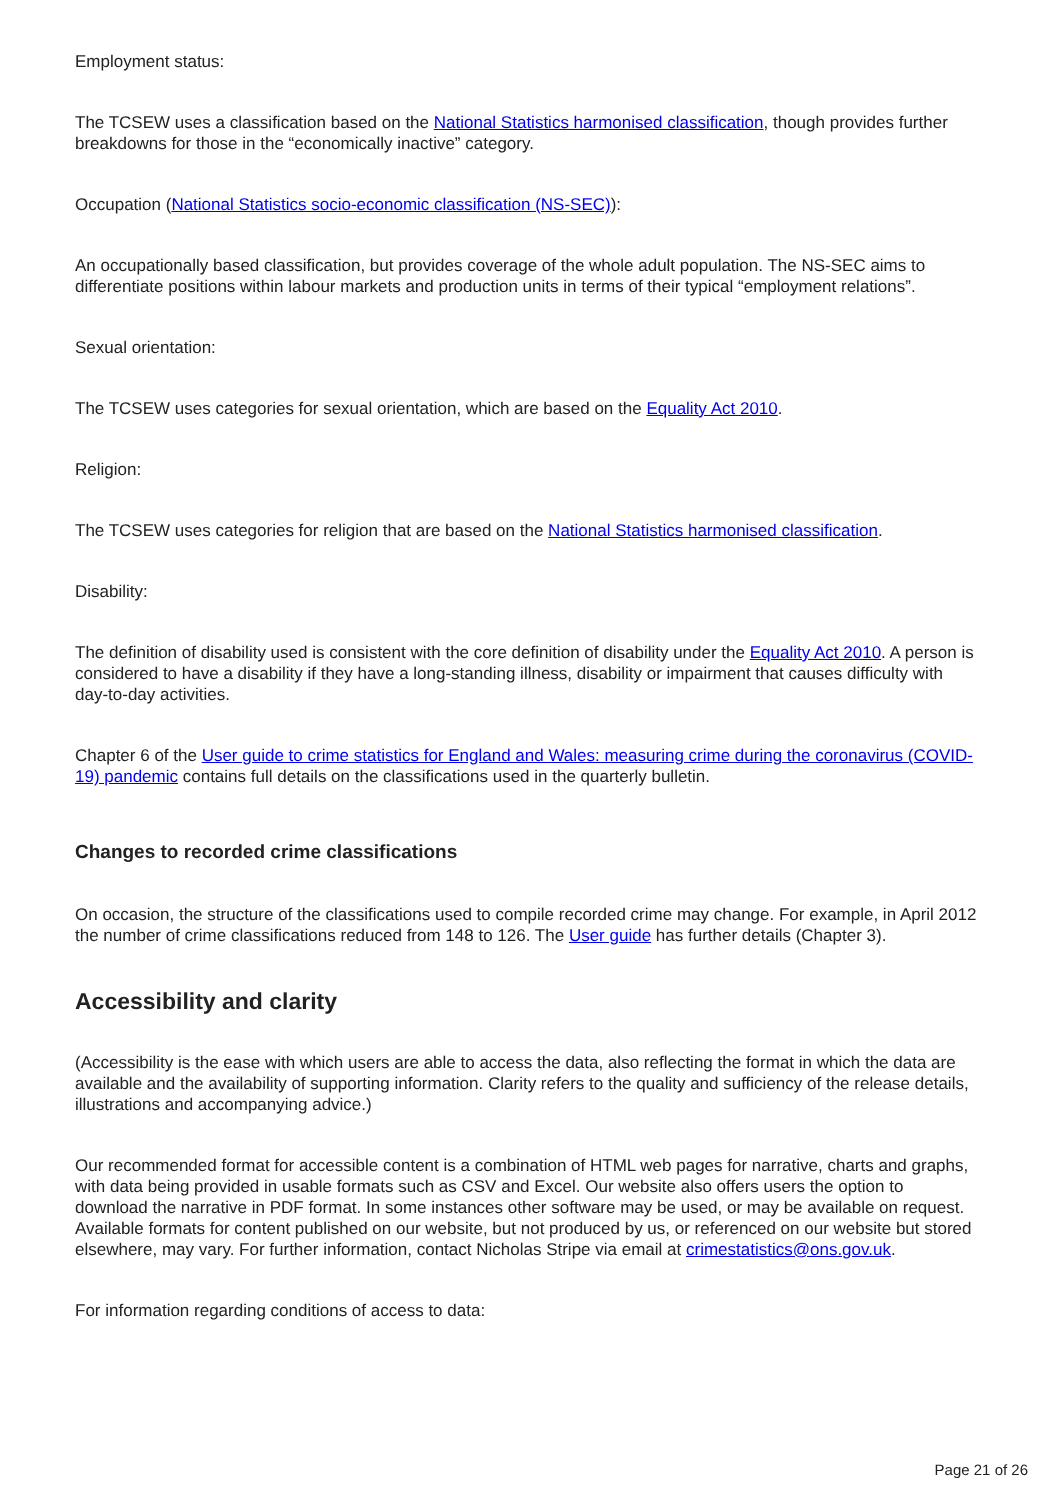Employment status:
The TCSEW uses a classification based on the National Statistics harmonised classification, though provides further breakdowns for those in the “economically inactive” category.
Occupation (National Statistics socio-economic classification (NS-SEC)):
An occupationally based classification, but provides coverage of the whole adult population. The NS-SEC aims to differentiate positions within labour markets and production units in terms of their typical “employment relations”.
Sexual orientation:
The TCSEW uses categories for sexual orientation, which are based on the Equality Act 2010.
Religion:
The TCSEW uses categories for religion that are based on the National Statistics harmonised classification.
Disability:
The definition of disability used is consistent with the core definition of disability under the Equality Act 2010. A person is considered to have a disability if they have a long-standing illness, disability or impairment that causes difficulty with day-to-day activities.
Chapter 6 of the User guide to crime statistics for England and Wales: measuring crime during the coronavirus (COVID-19) pandemic contains full details on the classifications used in the quarterly bulletin.
Changes to recorded crime classifications
On occasion, the structure of the classifications used to compile recorded crime may change. For example, in April 2012 the number of crime classifications reduced from 148 to 126. The User guide has further details (Chapter 3).
Accessibility and clarity
(Accessibility is the ease with which users are able to access the data, also reflecting the format in which the data are available and the availability of supporting information. Clarity refers to the quality and sufficiency of the release details, illustrations and accompanying advice.)
Our recommended format for accessible content is a combination of HTML web pages for narrative, charts and graphs, with data being provided in usable formats such as CSV and Excel. Our website also offers users the option to download the narrative in PDF format. In some instances other software may be used, or may be available on request. Available formats for content published on our website, but not produced by us, or referenced on our website but stored elsewhere, may vary. For further information, contact Nicholas Stripe via email at crimestatistics@ons.gov.uk.
For information regarding conditions of access to data:
Page 21 of 26